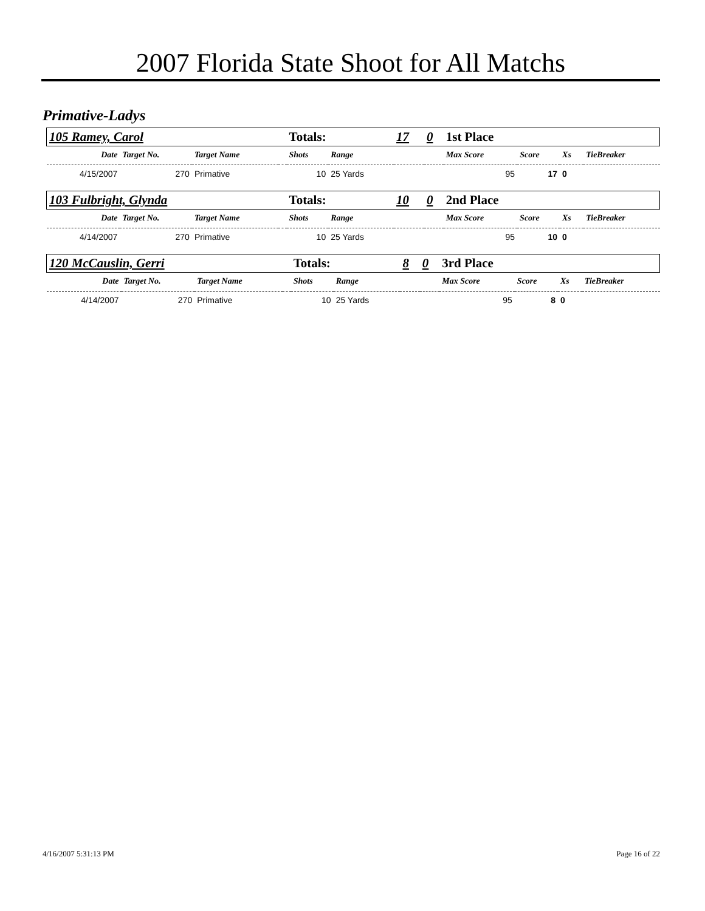2007 Florida State Shoot for All Matchs
Primative-Ladys
| 105 Ramey, Carol | | | | Totals: | | 17 | 0 | 1st Place | | | |
| Date | Target No. | Target Name | | Shots | Range | | | Max Score | Score | Xs | TieBreaker |
| 4/15/2007 | 270 | Primative | | 10 | 25 Yards | | | 95 | 17 | 0 | |
| 103 Fulbright, Glynda | | | | Totals: | | 10 | 0 | 2nd Place | | | |
| Date | Target No. | Target Name | | Shots | Range | | | Max Score | Score | Xs | TieBreaker |
| 4/14/2007 | 270 | Primative | | 10 | 25 Yards | | | 95 | 10 | 0 | |
| 120 McCauslin, Gerri | | | | Totals: | | 8 | 0 | 3rd Place | | | |
| Date | Target No. | Target Name | | Shots | Range | | | Max Score | Score | Xs | TieBreaker |
| 4/14/2007 | 270 | Primative | | 10 | 25 Yards | | | 95 | 8 | 0 | |
4/16/2007 5:31:13 PM Page 16 of 22